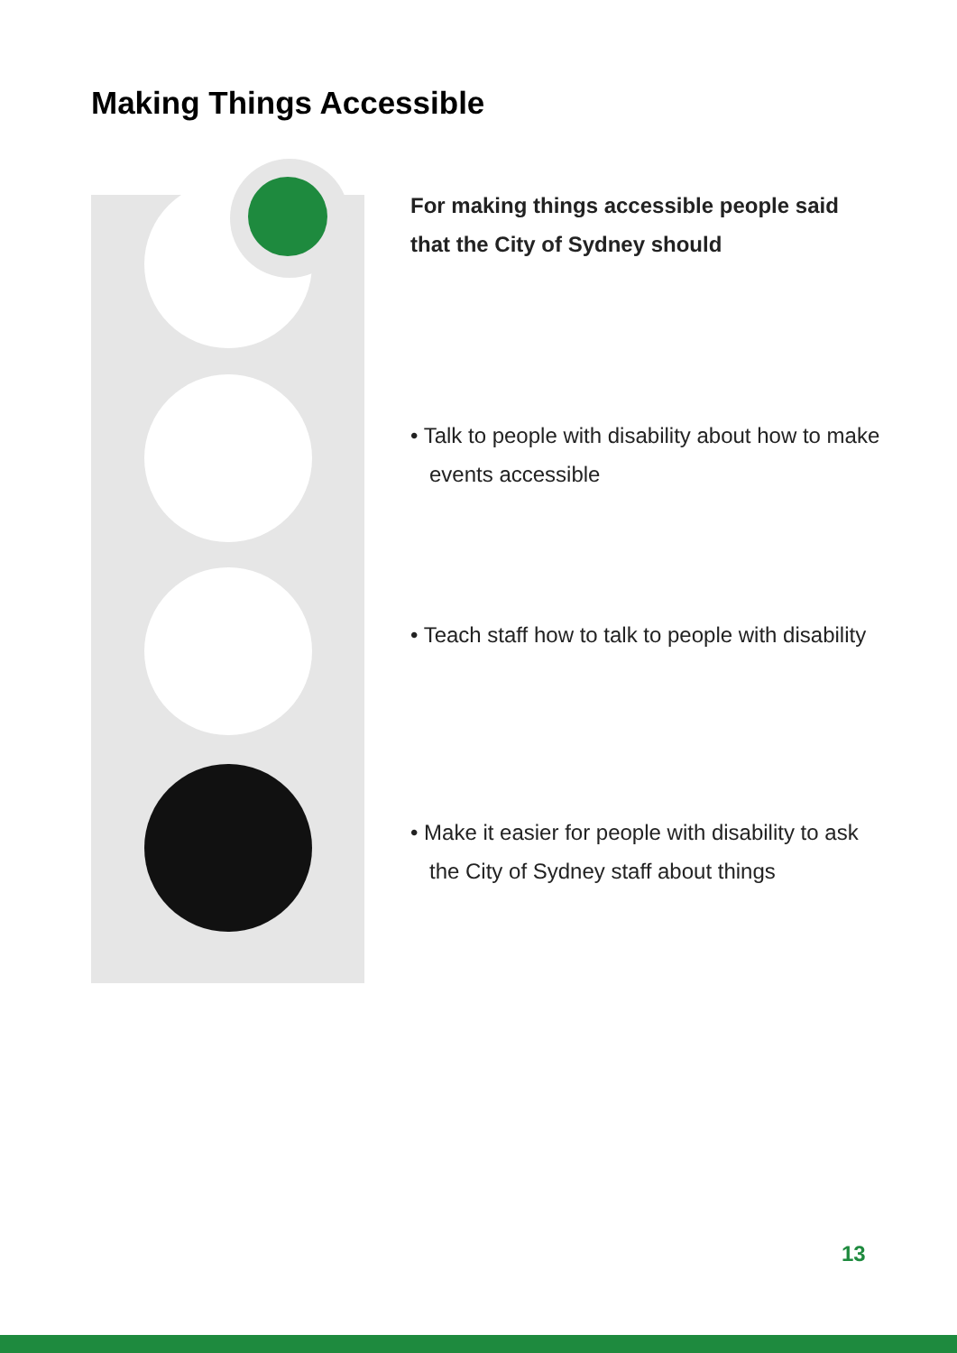Making Things Accessible
For making things accessible people said that the City of Sydney should
• Talk to people with disability about how to make events accessible
• Teach staff how to talk to people with disability
• Make it easier for people with disability to ask the City of Sydney staff about things
13